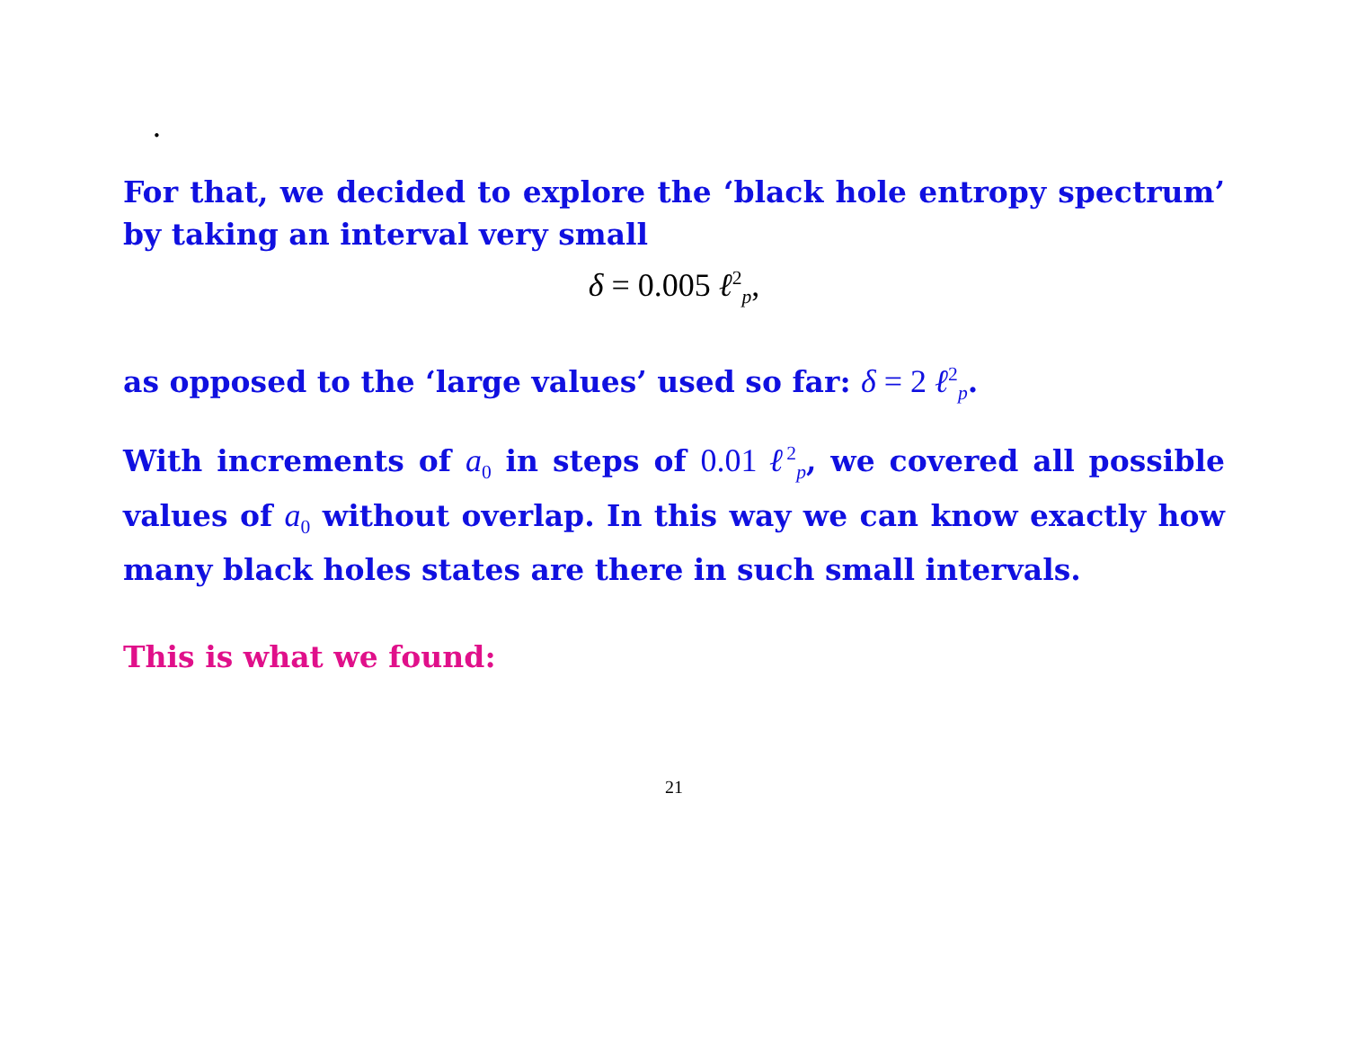.
For that, we decided to explore the ‘black hole entropy spectrum’ by taking an interval very small
δ = 0.005 ℓ<sup>2</sup><sub>p</sub>,
as opposed to the ‘large values’ used so far: δ = 2 ℓ<sup>2</sup><sub>p</sub>.
With increments of a<sub>0</sub> in steps of 0.01 ℓ<sup>2</sup><sub>p</sub>, we covered all possible values of a<sub>0</sub> without overlap. In this way we can know exactly how many black holes states are there in such small intervals.
This is what we found:
21